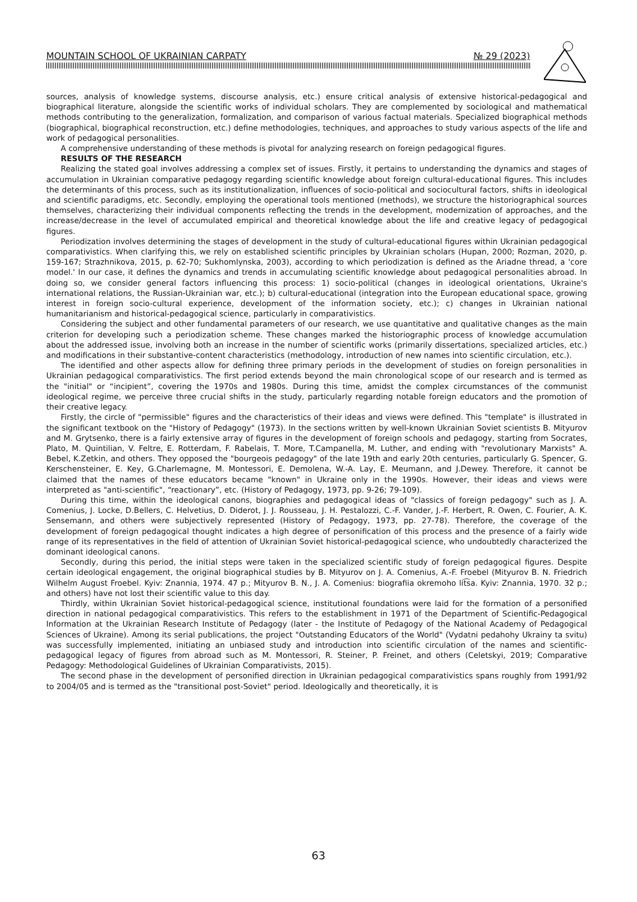MOUNTAIN SCHOOL OF UKRAINIAN CARPATY № 29 (2023)
sources, analysis of knowledge systems, discourse analysis, etc.) ensure critical analysis of extensive historical-pedagogical and biographical literature, alongside the scientific works of individual scholars. They are complemented by sociological and mathematical methods contributing to the generalization, formalization, and comparison of various factual materials. Specialized biographical methods (biographical, biographical reconstruction, etc.) define methodologies, techniques, and approaches to study various aspects of the life and work of pedagogical personalities.
A comprehensive understanding of these methods is pivotal for analyzing research on foreign pedagogical figures.
RESULTS OF THE RESEARCH
Realizing the stated goal involves addressing a complex set of issues. Firstly, it pertains to understanding the dynamics and stages of accumulation in Ukrainian comparative pedagogy regarding scientific knowledge about foreign cultural-educational figures. This includes the determinants of this process, such as its institutionalization, influences of socio-political and sociocultural factors, shifts in ideological and scientific paradigms, etc. Secondly, employing the operational tools mentioned (methods), we structure the historiographical sources themselves, characterizing their individual components reflecting the trends in the development, modernization of approaches, and the increase/decrease in the level of accumulated empirical and theoretical knowledge about the life and creative legacy of pedagogical figures.
Periodization involves determining the stages of development in the study of cultural-educational figures within Ukrainian pedagogical comparativistics. When clarifying this, we rely on established scientific principles by Ukrainian scholars (Hupan, 2000; Rozman, 2020, p. 159-167; Strazhnikova, 2015, p. 62-70; Sukhomlynska, 2003), according to which periodization is defined as the Ariadne thread, a 'core model.' In our case, it defines the dynamics and trends in accumulating scientific knowledge about pedagogical personalities abroad. In doing so, we consider general factors influencing this process: 1) socio-political (changes in ideological orientations, Ukraine's international relations, the Russian-Ukrainian war, etc.); b) cultural-educational (integration into the European educational space, growing interest in foreign socio-cultural experience, development of the information society, etc.); c) changes in Ukrainian national humanitarianism and historical-pedagogical science, particularly in comparativistics.
Considering the subject and other fundamental parameters of our research, we use quantitative and qualitative changes as the main criterion for developing such a periodization scheme. These changes marked the historiographic process of knowledge accumulation about the addressed issue, involving both an increase in the number of scientific works (primarily dissertations, specialized articles, etc.) and modifications in their substantive-content characteristics (methodology, introduction of new names into scientific circulation, etc.).
The identified and other aspects allow for defining three primary periods in the development of studies on foreign personalities in Ukrainian pedagogical comparativistics. The first period extends beyond the main chronological scope of our research and is termed as the "initial" or “incipient”, covering the 1970s and 1980s. During this time, amidst the complex circumstances of the communist ideological regime, we perceive three crucial shifts in the study, particularly regarding notable foreign educators and the promotion of their creative legacy.
Firstly, the circle of "permissible" figures and the characteristics of their ideas and views were defined. This "template" is illustrated in the significant textbook on the "History of Pedagogy" (1973). In the sections written by well-known Ukrainian Soviet scientists B. Mityurov and M. Grytsenko, there is a fairly extensive array of figures in the development of foreign schools and pedagogy, starting from Socrates, Plato, M. Quintilian, V. Feltre, E. Rotterdam, F. Rabelais, T. More, T.Campanella, M. Luther, and ending with "revolutionary Marxists" A. Bebel, K.Zetkin, and others. They opposed the "bourgeois pedagogy" of the late 19th and early 20th centuries, particularly G. Spencer, G. Kerschensteiner, E. Key, G.Charlemagne, M. Montessori, E. Demolena, W.-A. Lay, E. Meumann, and J.Dewey. Therefore, it cannot be claimed that the names of these educators became "known" in Ukraine only in the 1990s. However, their ideas and views were interpreted as "anti-scientific", “reactionary”, etc. (History of Pedagogy, 1973, pp. 9-26; 79-109).
During this time, within the ideological canons, biographies and pedagogical ideas of "classics of foreign pedagogy" such as J. A. Comenius, J. Locke, D.Bellers, C. Helvetius, D. Diderot, J. J. Rousseau, J. H. Pestalozzi, C.-F. Vander, J.-F. Herbert, R. Owen, C. Fourier, A. K. Sensemann, and others were subjectively represented (History of Pedagogy, 1973, pp. 27-78). Therefore, the coverage of the development of foreign pedagogical thought indicates a high degree of personification of this process and the presence of a fairly wide range of its representatives in the field of attention of Ukrainian Soviet historical-pedagogical science, who undoubtedly characterized the dominant ideological canons.
Secondly, during this period, the initial steps were taken in the specialized scientific study of foreign pedagogical figures. Despite certain ideological engagement, the original biographical studies by B. Mityurov on J. A. Comenius, A.-F. Froebel (Mityurov B. N. Friedrich Wilhelm August Froebel. Kyiv: Znannia, 1974. 47 p.; Mityurov B. N., J. A. Comenius: biografiia okremoho lit͡sa. Kyiv: Znannia, 1970. 32 p.; and others) have not lost their scientific value to this day.
Thirdly, within Ukrainian Soviet historical-pedagogical science, institutional foundations were laid for the formation of a personified direction in national pedagogical comparativistics. This refers to the establishment in 1971 of the Department of Scientific-Pedagogical Information at the Ukrainian Research Institute of Pedagogy (later - the Institute of Pedagogy of the National Academy of Pedagogical Sciences of Ukraine). Among its serial publications, the project "Outstanding Educators of the World" (Vydatni pedahohy Ukrainy ta svitu) was successfully implemented, initiating an unbiased study and introduction into scientific circulation of the names and scientific-pedagogical legacy of figures from abroad such as M. Montessori, R. Steiner, P. Freinet, and others (Celetskyi, 2019; Comparative Pedagogy: Methodological Guidelines of Ukrainian Comparativists, 2015).
The second phase in the development of personified direction in Ukrainian pedagogical comparativistics spans roughly from 1991/92 to 2004/05 and is termed as the "transitional post-Soviet" period. Ideologically and theoretically, it is
63